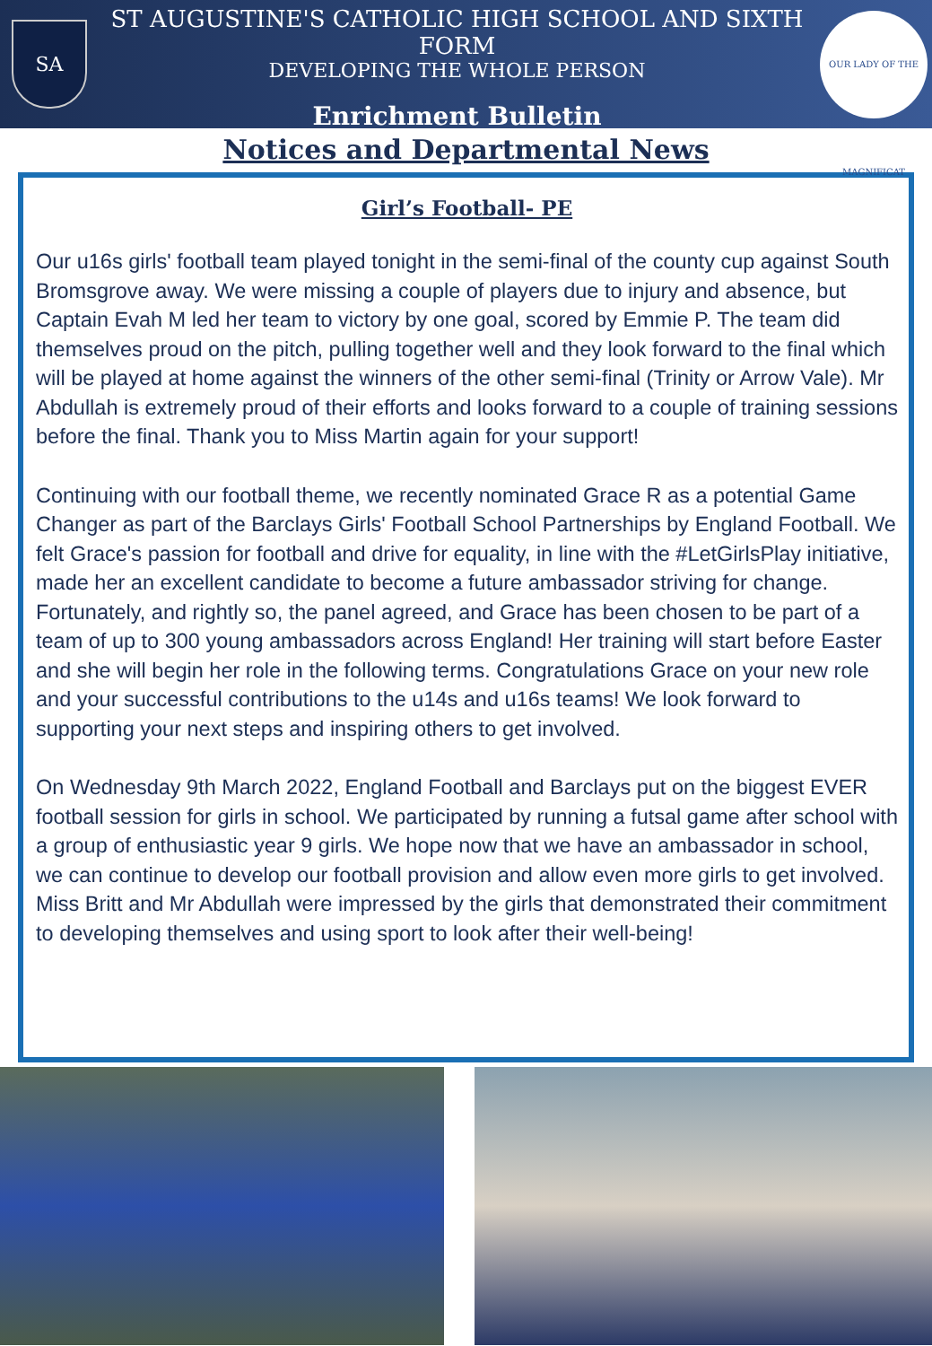SA
ST AUGUSTINE'S CATHOLIC HIGH SCHOOL AND SIXTH FORM
DEVELOPING THE WHOLE PERSON
Enrichment Bulletin
OUR LADY OF THE MAGNIFICAT
Notices and Departmental News
Girl’s Football- PE
Our u16s girls' football team played tonight in the semi-final of the county cup against South Bromsgrove away. We were missing a couple of players due to injury and absence, but Captain Evah M led her team to victory by one goal, scored by Emmie P. The team did themselves proud on the pitch, pulling together well and they look forward to the final which will be played at home against the winners of the other semi-final (Trinity or Arrow Vale). Mr Abdullah is extremely proud of their efforts and looks forward to a couple of training sessions before the final. Thank you to Miss Martin again for your support!
Continuing with our football theme, we recently nominated Grace R as a potential Game Changer as part of the Barclays Girls' Football School Partnerships by England Football. We felt Grace's passion for football and drive for equality, in line with the #LetGirlsPlay initiative, made her an excellent candidate to become a future ambassador striving for change. Fortunately, and rightly so, the panel agreed, and Grace has been chosen to be part of a team of up to 300 young ambassadors across England! Her training will start before Easter and she will begin her role in the following terms. Congratulations Grace on your new role and your successful contributions to the u14s and u16s teams! We look forward to supporting your next steps and inspiring others to get involved.
On Wednesday 9th March 2022, England Football and Barclays put on the biggest EVER football session for girls in school. We participated by running a futsal game after school with a group of enthusiastic year 9 girls. We hope now that we have an ambassador in school, we can continue to develop our football provision and allow even more girls to get involved. Miss Britt and Mr Abdullah were impressed by the girls that demonstrated their commitment to developing themselves and using sport to look after their well-being!